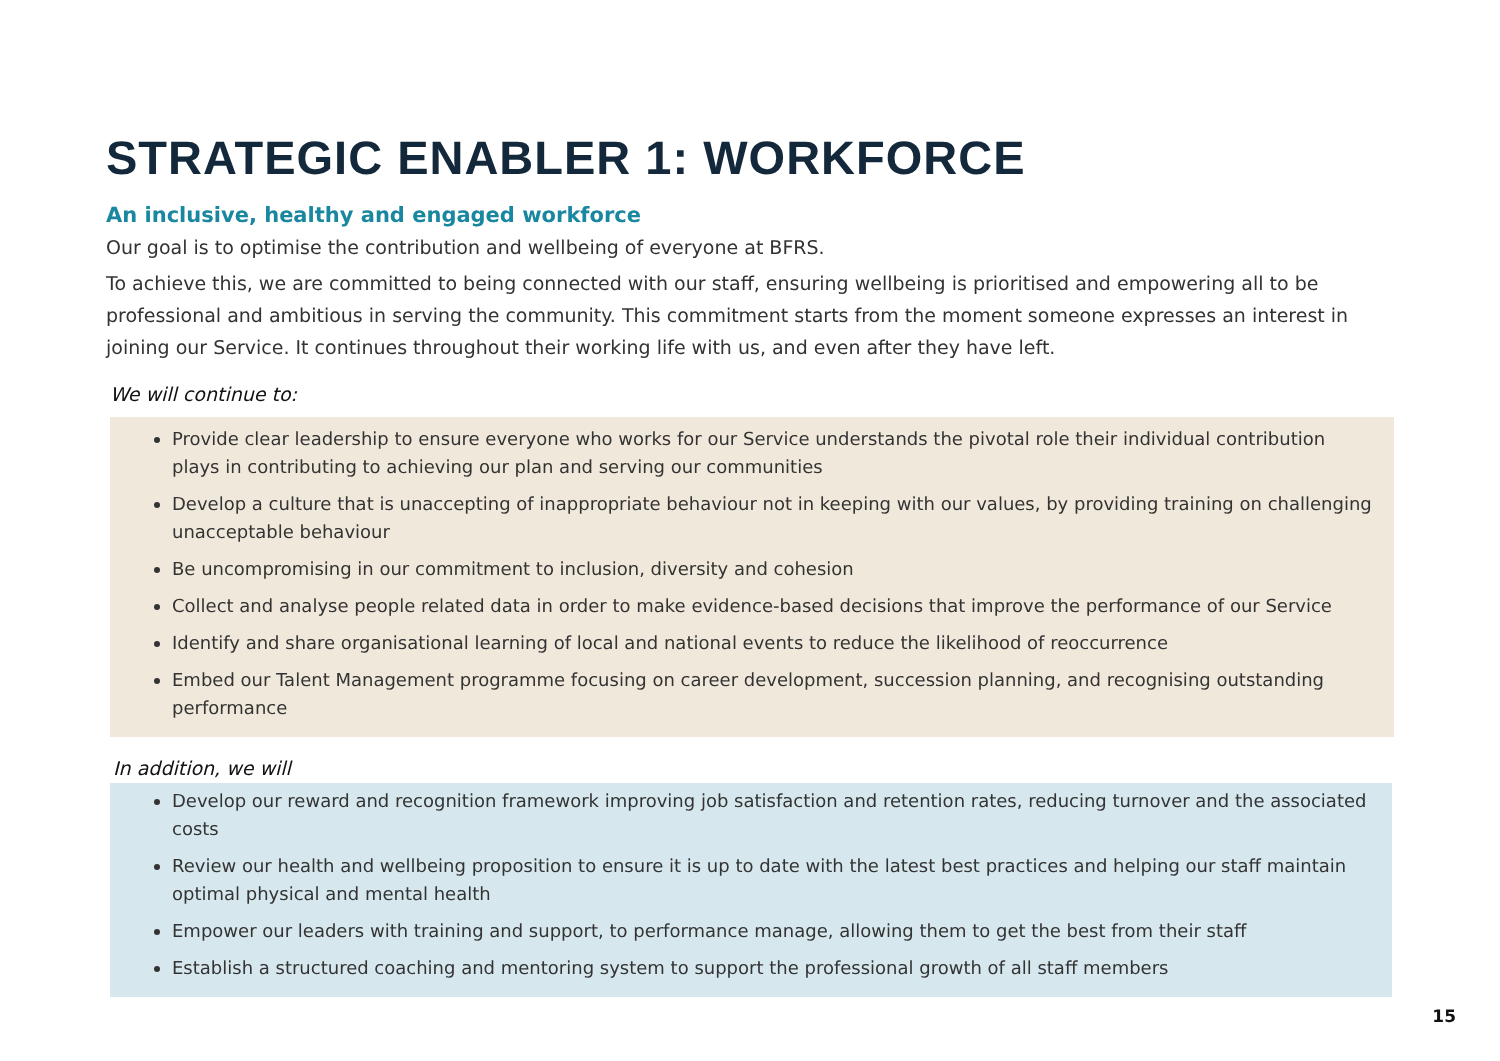STRATEGIC ENABLER 1: WORKFORCE
An inclusive, healthy and engaged workforce
Our goal is to optimise the contribution and wellbeing of everyone at BFRS.
To achieve this, we are committed to being connected with our staff, ensuring wellbeing is prioritised and empowering all to be professional and ambitious in serving the community. This commitment starts from the moment someone expresses an interest in joining our Service. It continues throughout their working life with us, and even after they have left.
We will continue to:
Provide clear leadership to ensure everyone who works for our Service understands the pivotal role their individual contribution plays in contributing to achieving our plan and serving our communities
Develop a culture that is unaccepting of inappropriate behaviour not in keeping with our values, by providing training on challenging unacceptable behaviour
Be uncompromising in our commitment to inclusion, diversity and cohesion
Collect and analyse people related data in order to make evidence-based decisions that improve the performance of our Service
Identify and share organisational learning of local and national events to reduce the likelihood of reoccurrence
Embed our Talent Management programme focusing on career development, succession planning, and recognising outstanding performance
In addition, we will
Develop our reward and recognition framework improving job satisfaction and retention rates, reducing turnover and the associated costs
Review our health and wellbeing proposition to ensure it is up to date with the latest best practices and helping our staff maintain optimal physical and mental health
Empower our leaders with training and support, to performance manage, allowing them to get the best from their staff
Establish a structured coaching and mentoring system to support the professional growth of all staff members
15